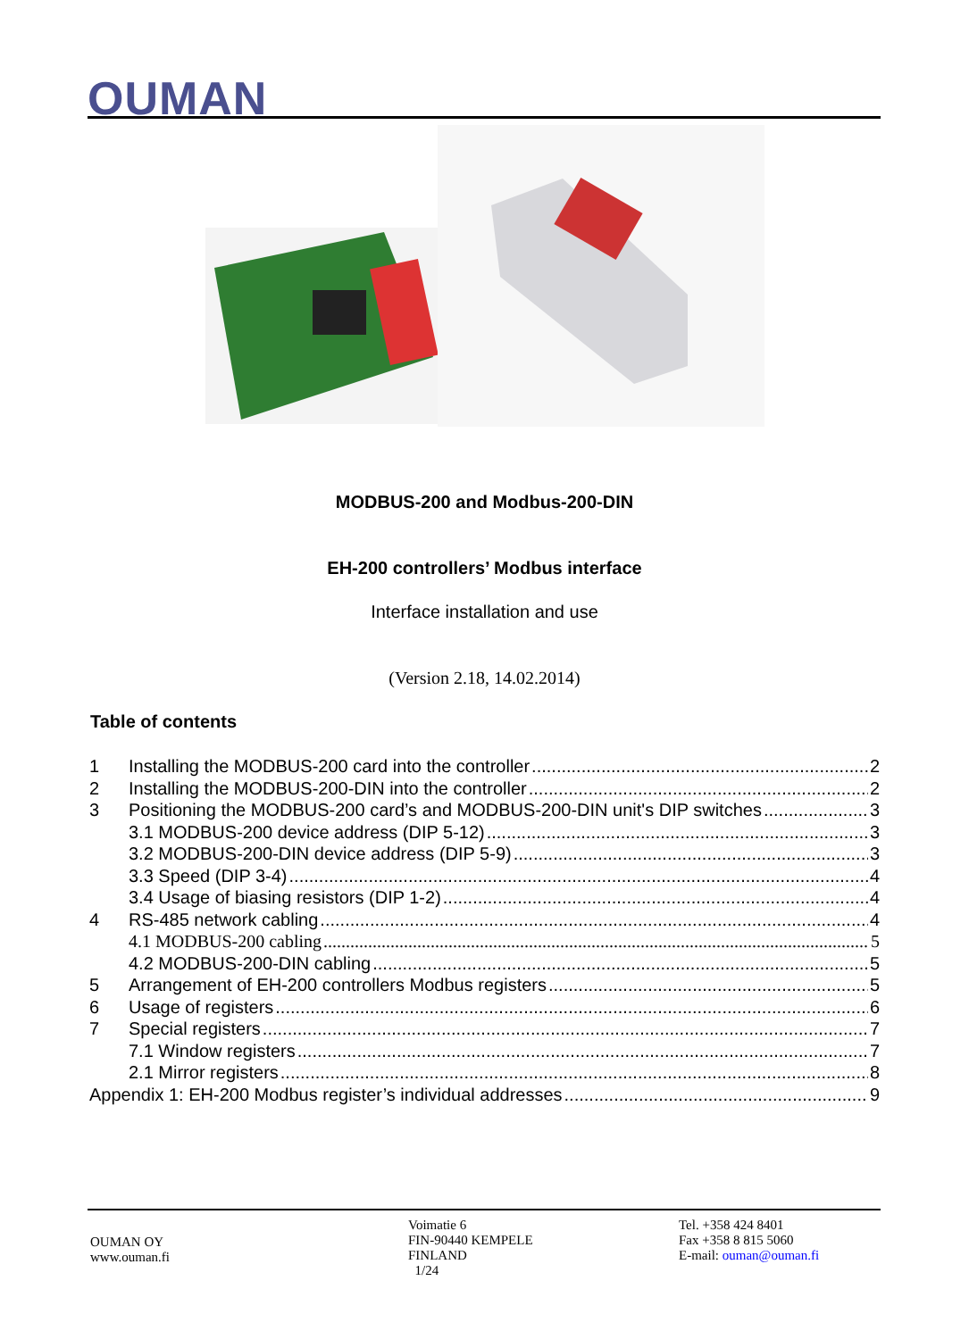OUMAN
MODBUS-200 and Modbus-200-DIN
EH-200 controllers’ Modbus interface
Interface installation and use
(Version 2.18, 14.02.2014)
Table of contents
1 Installing the MODBUS-200 card into the controller 2
2 Installing the MODBUS-200-DIN into the controller 2
3 Positioning the MODBUS-200 card’s and MODBUS-200-DIN unit's DIP switches 3
3.1 MODBUS-200 device address (DIP 5-12) 3
3.2 MODBUS-200-DIN device address (DIP 5-9) 3
3.3 Speed (DIP 3-4) 4
3.4 Usage of biasing resistors (DIP 1-2) 4
4 RS-485 network cabling 4
4.1 MODBUS-200 cabling 5
4.2 MODBUS-200-DIN cabling 5
5 Arrangement of EH-200 controllers Modbus registers 5
6 Usage of registers 6
7 Special registers 7
7.1 Window registers 7
2.1 Mirror registers 8
Appendix 1: EH-200 Modbus register’s individual addresses 9
OUMAN OY
www.ouman.fi
Voimatie 6
FIN-90440 KEMPELE
FINLAND
1/24
Tel. +358 424 8401
Fax +358 8 815 5060
E-mail: ouman@ouman.fi